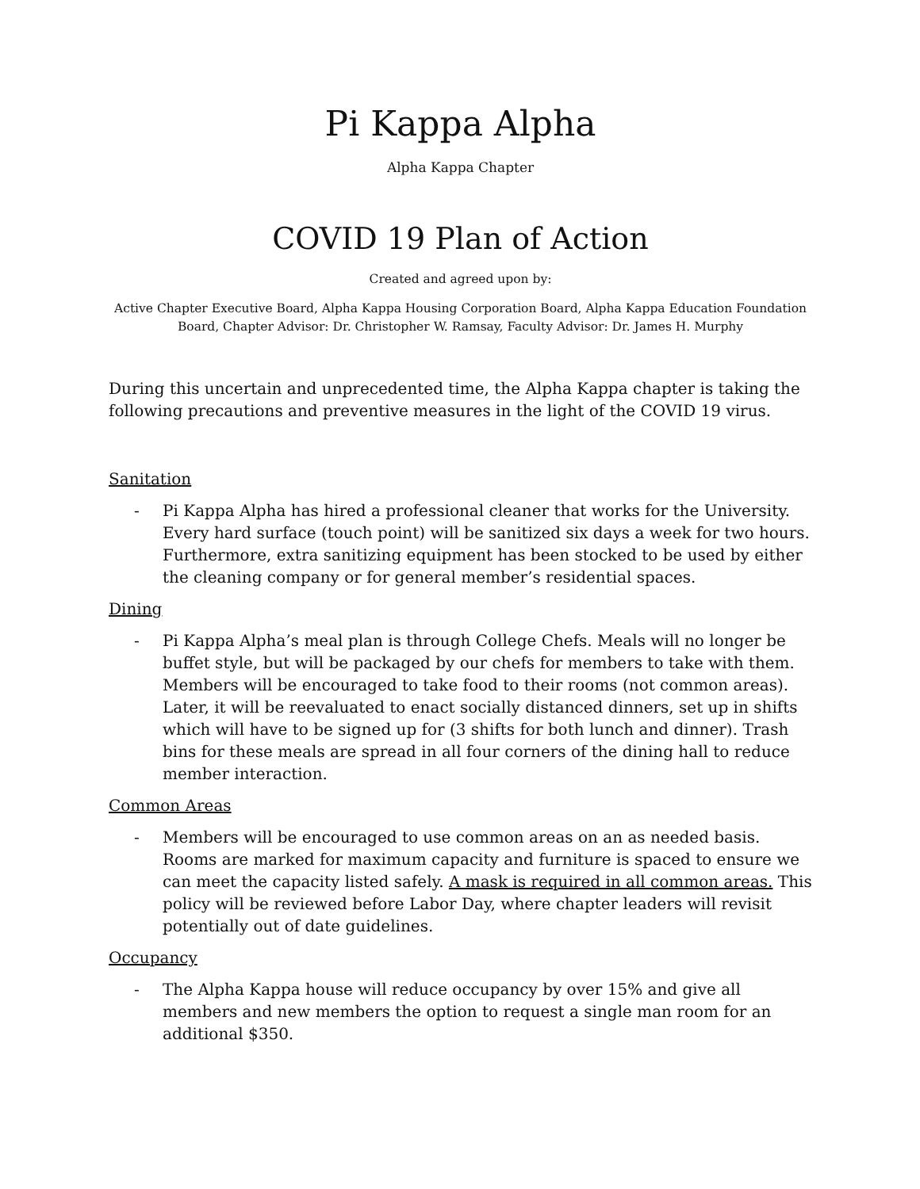Pi Kappa Alpha
Alpha Kappa Chapter
COVID 19 Plan of Action
Created and agreed upon by:
Active Chapter Executive Board, Alpha Kappa Housing Corporation Board, Alpha Kappa Education Foundation Board, Chapter Advisor: Dr. Christopher W. Ramsay, Faculty Advisor: Dr. James H. Murphy
During this uncertain and unprecedented time, the Alpha Kappa chapter is taking the following precautions and preventive measures in the light of the COVID 19 virus.
Sanitation
- Pi Kappa Alpha has hired a professional cleaner that works for the University. Every hard surface (touch point) will be sanitized six days a week for two hours. Furthermore, extra sanitizing equipment has been stocked to be used by either the cleaning company or for general member’s residential spaces.
Dining
- Pi Kappa Alpha’s meal plan is through College Chefs. Meals will no longer be buffet style, but will be packaged by our chefs for members to take with them. Members will be encouraged to take food to their rooms (not common areas). Later, it will be reevaluated to enact socially distanced dinners, set up in shifts which will have to be signed up for (3 shifts for both lunch and dinner). Trash bins for these meals are spread in all four corners of the dining hall to reduce member interaction.
Common Areas
- Members will be encouraged to use common areas on an as needed basis. Rooms are marked for maximum capacity and furniture is spaced to ensure we can meet the capacity listed safely. A mask is required in all common areas. This policy will be reviewed before Labor Day, where chapter leaders will revisit potentially out of date guidelines.
Occupancy
- The Alpha Kappa house will reduce occupancy by over 15% and give all members and new members the option to request a single man room for an additional $350.